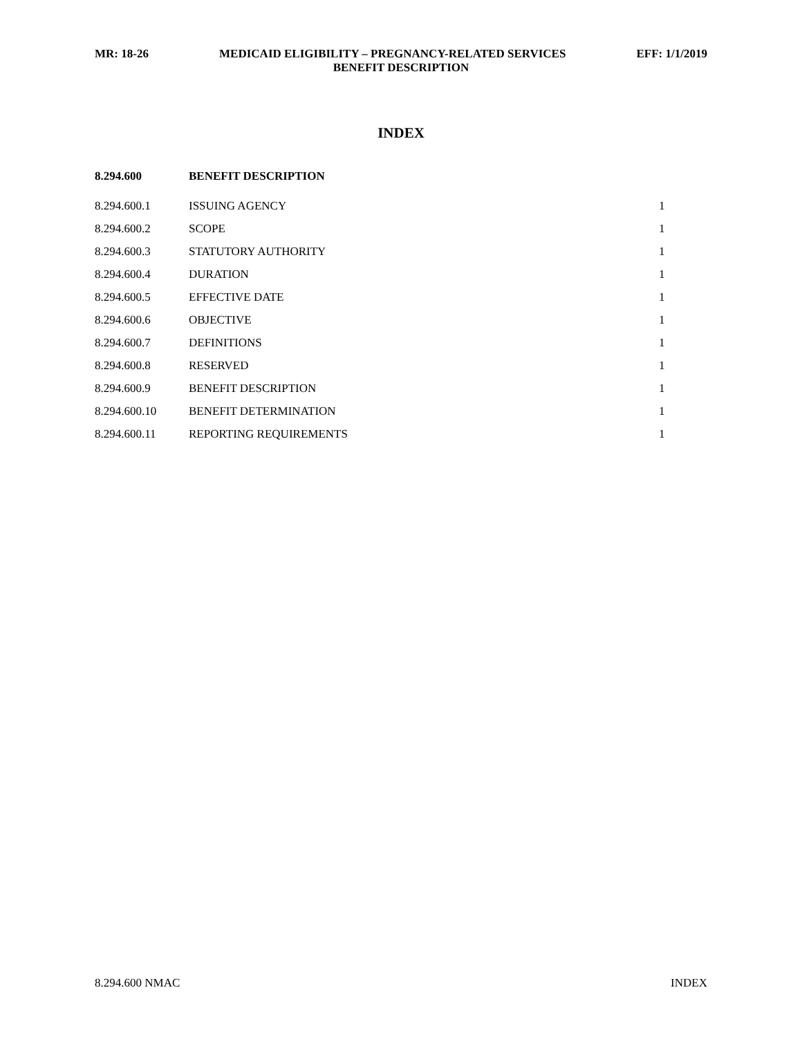MR: 18-26 MEDICAID ELIGIBILITY – PREGNANCY-RELATED SERVICES EFF: 1/1/2019
BENEFIT DESCRIPTION
INDEX
| 8.294.600 | BENEFIT DESCRIPTION | |
| 8.294.600.1 | ISSUING AGENCY | 1 |
| 8.294.600.2 | SCOPE | 1 |
| 8.294.600.3 | STATUTORY AUTHORITY | 1 |
| 8.294.600.4 | DURATION | 1 |
| 8.294.600.5 | EFFECTIVE DATE | 1 |
| 8.294.600.6 | OBJECTIVE | 1 |
| 8.294.600.7 | DEFINITIONS | 1 |
| 8.294.600.8 | RESERVED | 1 |
| 8.294.600.9 | BENEFIT DESCRIPTION | 1 |
| 8.294.600.10 | BENEFIT DETERMINATION | 1 |
| 8.294.600.11 | REPORTING REQUIREMENTS | 1 |
8.294.600 NMAC INDEX